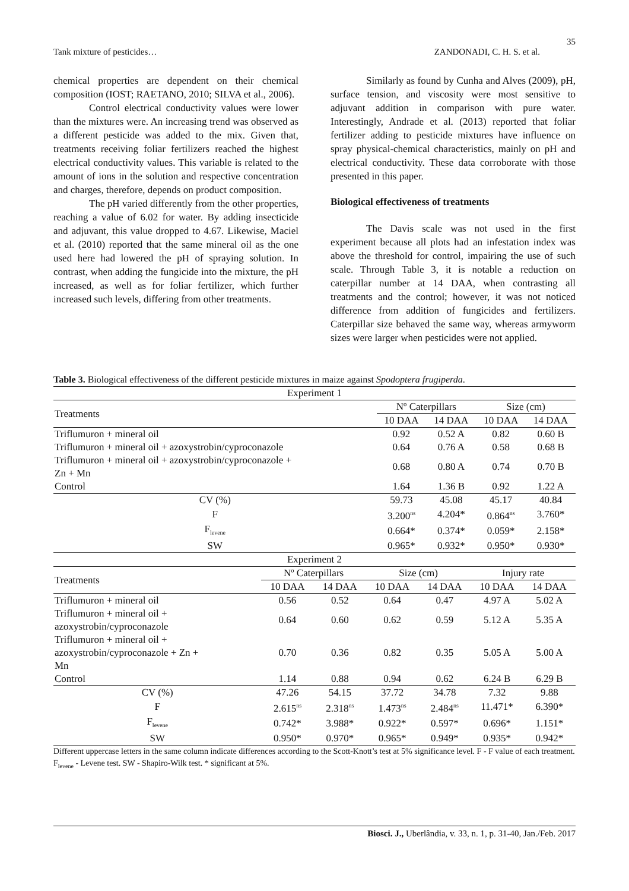35
Tank mixture of pesticides… ZANDONADI, C. H. S. et al.
chemical properties are dependent on their chemical composition (IOST; RAETANO, 2010; SILVA et al., 2006).
Control electrical conductivity values were lower than the mixtures were. An increasing trend was observed as a different pesticide was added to the mix. Given that, treatments receiving foliar fertilizers reached the highest electrical conductivity values. This variable is related to the amount of ions in the solution and respective concentration and charges, therefore, depends on product composition.
The pH varied differently from the other properties, reaching a value of 6.02 for water. By adding insecticide and adjuvant, this value dropped to 4.67. Likewise, Maciel et al. (2010) reported that the same mineral oil as the one used here had lowered the pH of spraying solution. In contrast, when adding the fungicide into the mixture, the pH increased, as well as for foliar fertilizer, which further increased such levels, differing from other treatments.
Similarly as found by Cunha and Alves (2009), pH, surface tension, and viscosity were most sensitive to adjuvant addition in comparison with pure water. Interestingly, Andrade et al. (2013) reported that foliar fertilizer adding to pesticide mixtures have influence on spray physical-chemical characteristics, mainly on pH and electrical conductivity. These data corroborate with those presented in this paper.
Biological effectiveness of treatments
The Davis scale was not used in the first experiment because all plots had an infestation index was above the threshold for control, impairing the use of such scale. Through Table 3, it is notable a reduction on caterpillar number at 14 DAA, when contrasting all treatments and the control; however, it was not noticed difference from addition of fungicides and fertilizers. Caterpillar size behaved the same way, whereas armyworm sizes were larger when pesticides were not applied.
Table 3. Biological effectiveness of the different pesticide mixtures in maize against Spodoptera frugiperda.
| Experiment 1 | | | | |
| Treatments | Nº Caterpillars | | Size (cm) | |
| | 10 DAA | 14 DAA | 10 DAA | 14 DAA |
| Triflumuron + mineral oil | 0.92 | 0.52 A | 0.82 | 0.60 B |
| Triflumuron + mineral oil + azoxystrobin/cyproconazole | 0.64 | 0.76 A | 0.58 | 0.68 B |
| Triflumuron + mineral oil + azoxystrobin/cyproconazole + Zn + Mn | 0.68 | 0.80 A | 0.74 | 0.70 B |
| Control | 1.64 | 1.36 B | 0.92 | 1.22 A |
| CV (%) | 59.73 | 45.08 | 45.17 | 40.84 |
| F | 3.200<sup>ns</sup> | 4.204* | 0.864<sup>ns</sup> | 3.760* |
| F<sub>levene</sub> | 0.664* | 0.374* | 0.059* | 2.158* |
| SW | 0.965* | 0.932* | 0.950* | 0.930* |
| Experiment 2 | | | | | | |
| Treatments | Nº Caterpillars | | Size (cm) | | Injury rate | |
| | 10 DAA | 14 DAA | 10 DAA | 14 DAA | 10 DAA | 14 DAA |
| Triflumuron + mineral oil | 0.56 | 0.52 | 0.64 | 0.47 | 4.97 A | 5.02 A |
| Triflumuron + mineral oil + azoxystrobin/cyproconazole | 0.64 | 0.60 | 0.62 | 0.59 | 5.12 A | 5.35 A |
| Triflumuron + mineral oil + azoxystrobin/cyproconazole + Zn + Mn | 0.70 | 0.36 | 0.82 | 0.35 | 5.05 A | 5.00 A |
| Control | 1.14 | 0.88 | 0.94 | 0.62 | 6.24 B | 6.29 B |
| CV (%) | 47.26 | 54.15 | 37.72 | 34.78 | 7.32 | 9.88 |
| F | 2.615<sup>ns</sup> | 2.318<sup>ns</sup> | 1.473<sup>ns</sup> | 2.484<sup>ns</sup> | 11.471* | 6.390* |
| F<sub>levene</sub> | 0.742* | 3.988* | 0.922* | 0.597* | 0.696* | 1.151* |
| SW | 0.950* | 0.970* | 0.965* | 0.949* | 0.935* | 0.942* |
Different uppercase letters in the same column indicate differences according to the Scott-Knott’s test at 5% significance level. F - F value of each treatment. F<sub>levene</sub> - Levene test. SW - Shapiro-Wilk test. * significant at 5%.
Biosci. J., Uberlândia, v. 33, n. 1, p. 31-40, Jan./Feb. 2017